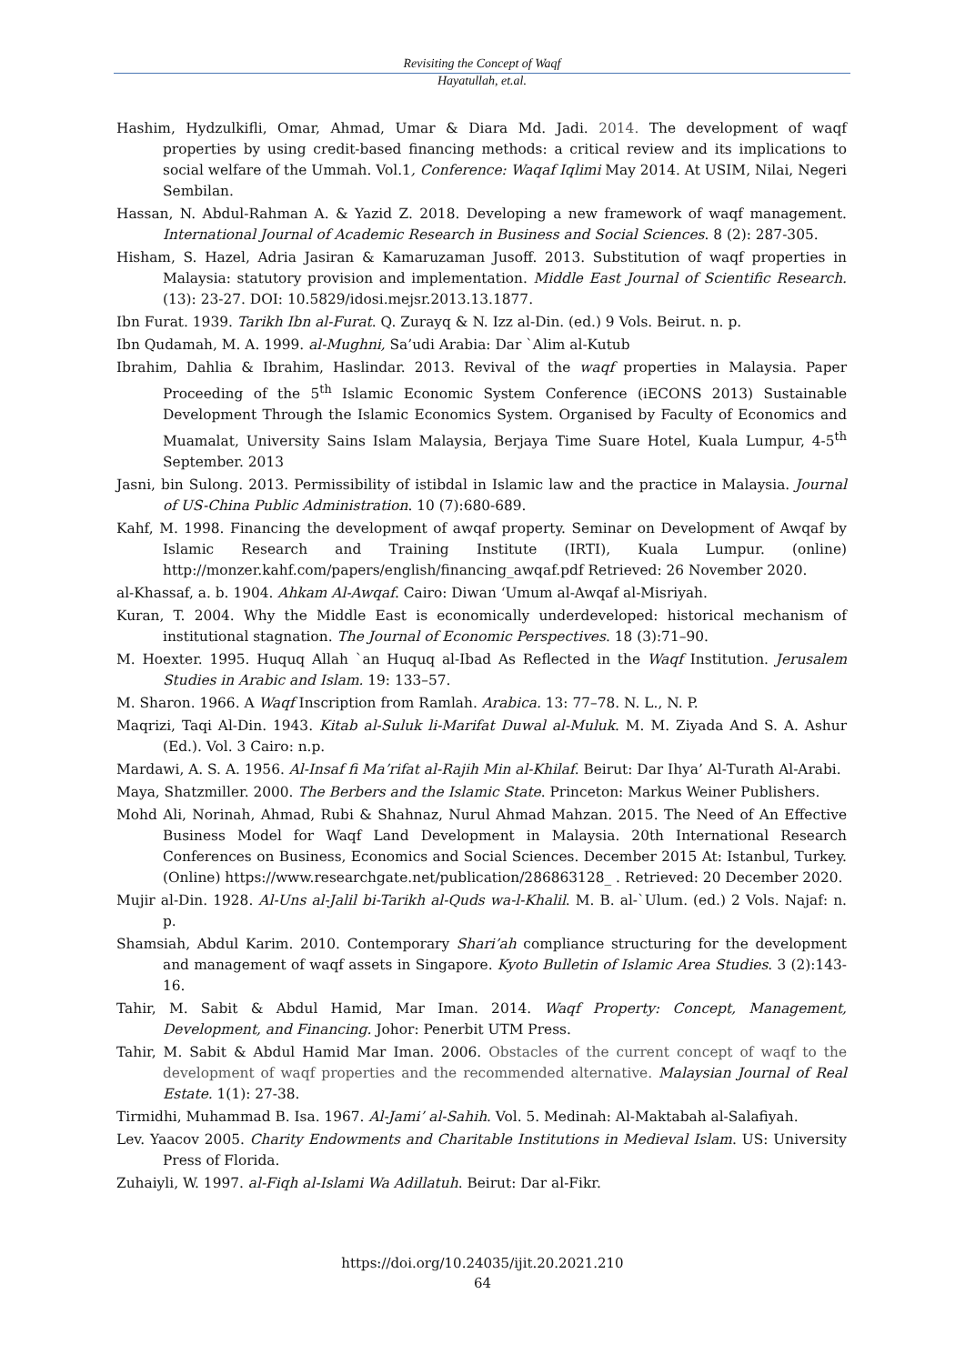Revisiting the Concept of Waqf
Hayatullah, et.al.
Hashim, Hydzulkifli, Omar, Ahmad, Umar & Diara Md. Jadi. 2014. The development of waqf properties by using credit-based financing methods: a critical review and its implications to social welfare of the Ummah. Vol.1, Conference: Waqaf Iqlimi May 2014. At USIM, Nilai, Negeri Sembilan.
Hassan, N. Abdul-Rahman A. & Yazid Z. 2018. Developing a new framework of waqf management. International Journal of Academic Research in Business and Social Sciences. 8 (2): 287-305.
Hisham, S. Hazel, Adria Jasiran & Kamaruzaman Jusoff. 2013. Substitution of waqf properties in Malaysia: statutory provision and implementation. Middle East Journal of Scientific Research. (13): 23-27. DOI: 10.5829/idosi.mejsr.2013.13.1877.
Ibn Furat. 1939. Tarikh Ibn al-Furat. Q. Zurayq & N. Izz al-Din. (ed.) 9 Vols. Beirut. n. p.
Ibn Qudamah, M. A. 1999. al-Mughni, Sa’udi Arabia: Dar `Alim al-Kutub
Ibrahim, Dahlia & Ibrahim, Haslindar. 2013. Revival of the waqf properties in Malaysia. Paper Proceeding of the 5<sup>th</sup> Islamic Economic System Conference (iECONS 2013) Sustainable Development Through the Islamic Economics System. Organised by Faculty of Economics and Muamalat, University Sains Islam Malaysia, Berjaya Time Suare Hotel, Kuala Lumpur, 4-5<sup>th</sup> September. 2013
Jasni, bin Sulong. 2013. Permissibility of istibdal in Islamic law and the practice in Malaysia. Journal of US-China Public Administration. 10 (7):680-689.
Kahf, M. 1998. Financing the development of awqaf property. Seminar on Development of Awqaf by Islamic Research and Training Institute (IRTI), Kuala Lumpur. (online) http://monzer.kahf.com/papers/english/financing_awqaf.pdf Retrieved: 26 November 2020.
al-Khassaf, a. b. 1904. Ahkam Al-Awqaf. Cairo: Diwan ‘Umum al-Awqaf al-Misriyah.
Kuran, T. 2004. Why the Middle East is economically underdeveloped: historical mechanism of institutional stagnation. The Journal of Economic Perspectives. 18 (3):71–90.
M. Hoexter. 1995. Huquq Allah `an Huquq al-Ibad As Reflected in the Waqf Institution. Jerusalem Studies in Arabic and Islam. 19: 133–57.
M. Sharon. 1966. A Waqf Inscription from Ramlah. Arabica. 13: 77–78. N. L., N. P.
Maqrizi, Taqi Al-Din. 1943. Kitab al-Suluk li-Marifat Duwal al-Muluk. M. M. Ziyada And S. A. Ashur (Ed.). Vol. 3 Cairo: n.p.
Mardawi, A. S. A. 1956. Al-Insaf fi Ma’rifat al-Rajih Min al-Khilaf. Beirut: Dar Ihya’ Al-Turath Al-Arabi.
Maya, Shatzmiller. 2000. The Berbers and the Islamic State. Princeton: Markus Weiner Publishers.
Mohd Ali, Norinah, Ahmad, Rubi & Shahnaz, Nurul Ahmad Mahzan. 2015. The Need of An Effective Business Model for Waqf Land Development in Malaysia. 20th International Research Conferences on Business, Economics and Social Sciences. December 2015 At: Istanbul, Turkey. (Online) https://www.researchgate.net/publication/286863128_ . Retrieved: 20 December 2020.
Mujir al-Din. 1928. Al-Uns al-Jalil bi-Tarikh al-Quds wa-l-Khalil. M. B. al-`Ulum. (ed.) 2 Vols. Najaf: n. p.
Shamsiah, Abdul Karim. 2010. Contemporary Shari’ah compliance structuring for the development and management of waqf assets in Singapore. Kyoto Bulletin of Islamic Area Studies. 3 (2):143-16.
Tahir, M. Sabit & Abdul Hamid, Mar Iman. 2014. Waqf Property: Concept, Management, Development, and Financing. Johor: Penerbit UTM Press.
Tahir, M. Sabit & Abdul Hamid Mar Iman. 2006. Obstacles of the current concept of waqf to the development of waqf properties and the recommended alternative. Malaysian Journal of Real Estate. 1(1): 27-38.
Tirmidhi, Muhammad B. Isa. 1967. Al-Jami’ al-Sahih. Vol. 5. Medinah: Al-Maktabah al-Salafiyah.
Lev. Yaacov 2005. Charity Endowments and Charitable Institutions in Medieval Islam. US: University Press of Florida.
Zuhaiyli, W. 1997. al-Fiqh al-Islami Wa Adillatuh. Beirut: Dar al-Fikr.
https://doi.org/10.24035/ijit.20.2021.210
64